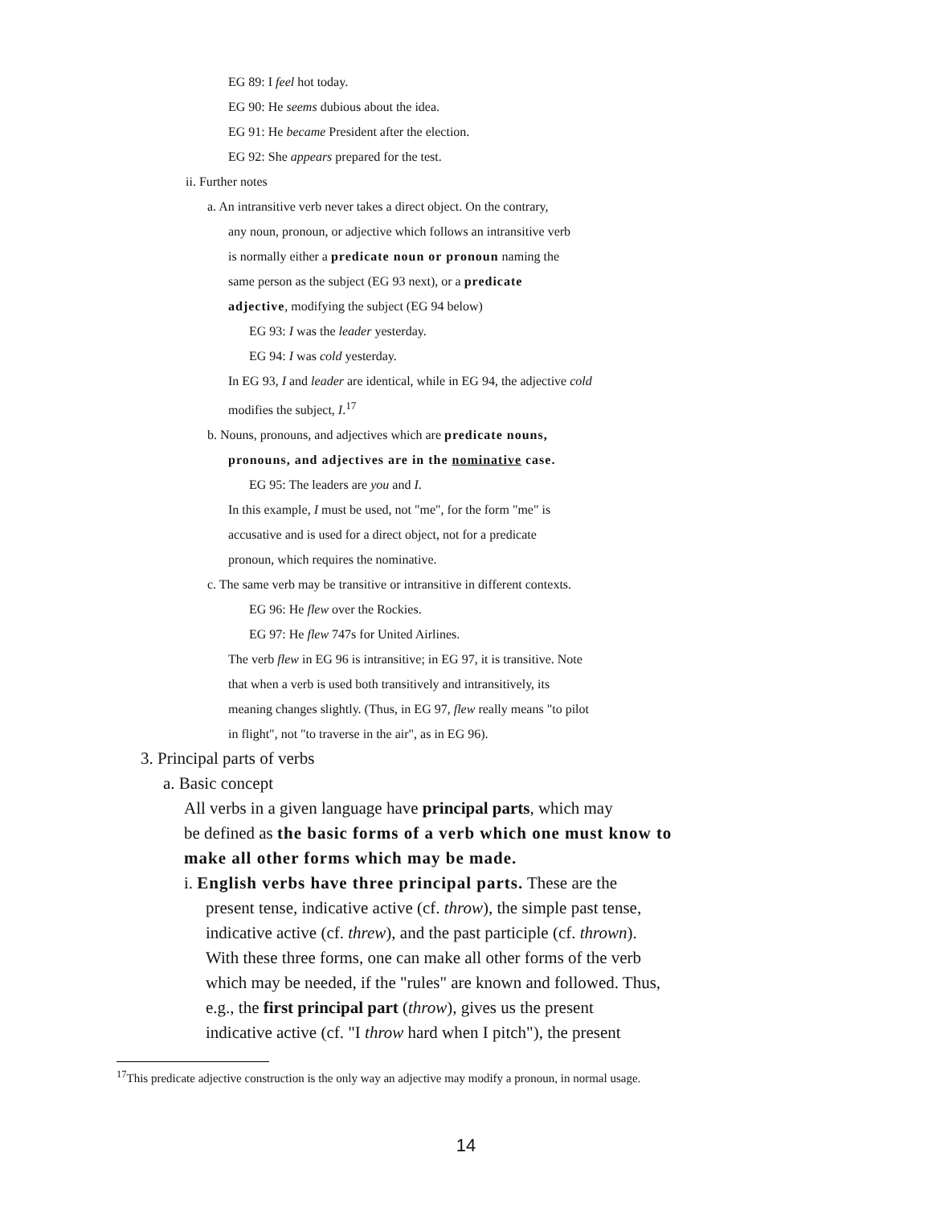EG 89: I feel hot today.
EG 90: He seems dubious about the idea.
EG 91: He became President after the election.
EG 92: She appears prepared for the test.
ii. Further notes
a. An intransitive verb never takes a direct object. On the contrary,
any noun, pronoun, or adjective which follows an intransitive verb
is normally either a predicate noun or pronoun naming the
same person as the subject (EG 93 next), or a predicate
adjective, modifying the subject (EG 94 below)
EG 93: I was the leader yesterday.
EG 94: I was cold yesterday.
In EG 93, I and leader are identical, while in EG 94, the adjective cold
modifies the subject, I.<sup>17</sup>
b. Nouns, pronouns, and adjectives which are predicate nouns,
pronouns, and adjectives are in the nominative case.
EG 95: The leaders are you and I.
In this example, I must be used, not "me", for the form "me" is
accusative and is used for a direct object, not for a predicate
pronoun, which requires the nominative.
c. The same verb may be transitive or intransitive in different contexts.
EG 96: He flew over the Rockies.
EG 97: He flew 747s for United Airlines.
The verb flew in EG 96 is intransitive; in EG 97, it is transitive. Note
that when a verb is used both transitively and intransitively, its
meaning changes slightly. (Thus, in EG 97, flew really means "to pilot
in flight", not "to traverse in the air", as in EG 96).
3. Principal parts of verbs
a. Basic concept
All verbs in a given language have principal parts, which may
be defined as the basic forms of a verb which one must know to
make all other forms which may be made.
i. English verbs have three principal parts. These are the
present tense, indicative active (cf. throw), the simple past tense,
indicative active (cf. threw), and the past participle (cf. thrown).
With these three forms, one can make all other forms of the verb
which may be needed, if the "rules" are known and followed. Thus,
e.g., the first principal part (throw), gives us the present
indicative active (cf. "I throw hard when I pitch"), the present
<sup>17</sup> This predicate adjective construction is the only way an adjective may modify a pronoun, in normal usage.
14